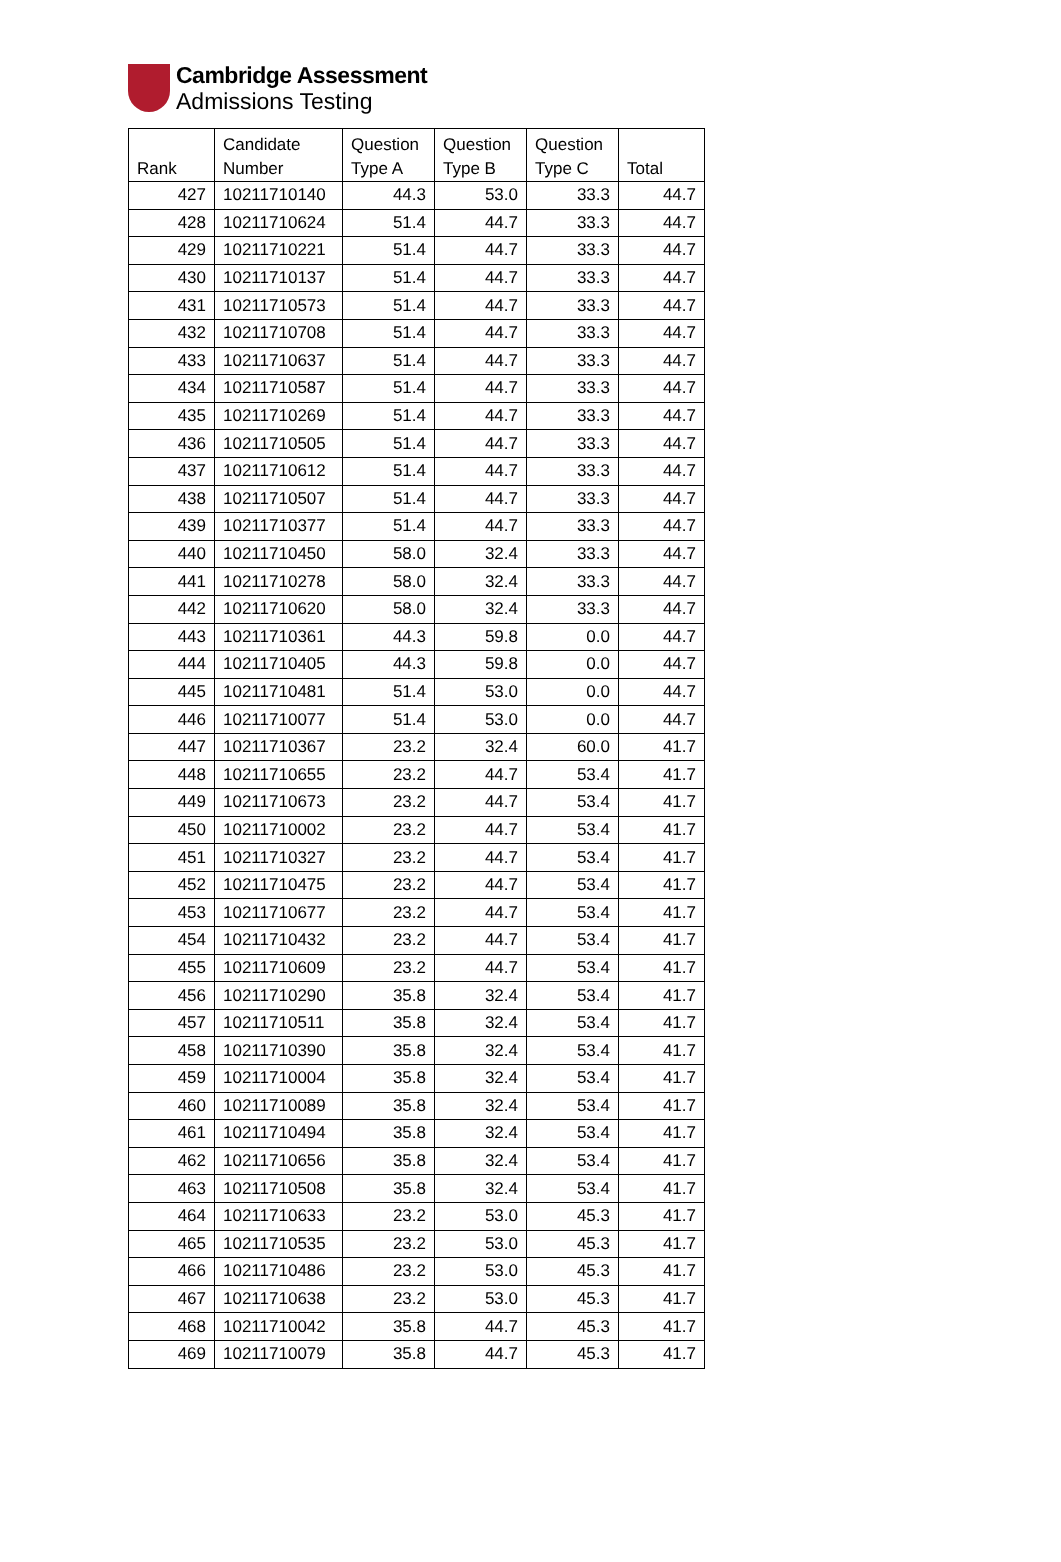Cambridge Assessment
Admissions Testing
| Rank | Candidate Number | Question Type A | Question Type B | Question Type C | Total |
| --- | --- | --- | --- | --- | --- |
| 427 | 10211710140 | 44.3 | 53.0 | 33.3 | 44.7 |
| 428 | 10211710624 | 51.4 | 44.7 | 33.3 | 44.7 |
| 429 | 10211710221 | 51.4 | 44.7 | 33.3 | 44.7 |
| 430 | 10211710137 | 51.4 | 44.7 | 33.3 | 44.7 |
| 431 | 10211710573 | 51.4 | 44.7 | 33.3 | 44.7 |
| 432 | 10211710708 | 51.4 | 44.7 | 33.3 | 44.7 |
| 433 | 10211710637 | 51.4 | 44.7 | 33.3 | 44.7 |
| 434 | 10211710587 | 51.4 | 44.7 | 33.3 | 44.7 |
| 435 | 10211710269 | 51.4 | 44.7 | 33.3 | 44.7 |
| 436 | 10211710505 | 51.4 | 44.7 | 33.3 | 44.7 |
| 437 | 10211710612 | 51.4 | 44.7 | 33.3 | 44.7 |
| 438 | 10211710507 | 51.4 | 44.7 | 33.3 | 44.7 |
| 439 | 10211710377 | 51.4 | 44.7 | 33.3 | 44.7 |
| 440 | 10211710450 | 58.0 | 32.4 | 33.3 | 44.7 |
| 441 | 10211710278 | 58.0 | 32.4 | 33.3 | 44.7 |
| 442 | 10211710620 | 58.0 | 32.4 | 33.3 | 44.7 |
| 443 | 10211710361 | 44.3 | 59.8 | 0.0 | 44.7 |
| 444 | 10211710405 | 44.3 | 59.8 | 0.0 | 44.7 |
| 445 | 10211710481 | 51.4 | 53.0 | 0.0 | 44.7 |
| 446 | 10211710077 | 51.4 | 53.0 | 0.0 | 44.7 |
| 447 | 10211710367 | 23.2 | 32.4 | 60.0 | 41.7 |
| 448 | 10211710655 | 23.2 | 44.7 | 53.4 | 41.7 |
| 449 | 10211710673 | 23.2 | 44.7 | 53.4 | 41.7 |
| 450 | 10211710002 | 23.2 | 44.7 | 53.4 | 41.7 |
| 451 | 10211710327 | 23.2 | 44.7 | 53.4 | 41.7 |
| 452 | 10211710475 | 23.2 | 44.7 | 53.4 | 41.7 |
| 453 | 10211710677 | 23.2 | 44.7 | 53.4 | 41.7 |
| 454 | 10211710432 | 23.2 | 44.7 | 53.4 | 41.7 |
| 455 | 10211710609 | 23.2 | 44.7 | 53.4 | 41.7 |
| 456 | 10211710290 | 35.8 | 32.4 | 53.4 | 41.7 |
| 457 | 10211710511 | 35.8 | 32.4 | 53.4 | 41.7 |
| 458 | 10211710390 | 35.8 | 32.4 | 53.4 | 41.7 |
| 459 | 10211710004 | 35.8 | 32.4 | 53.4 | 41.7 |
| 460 | 10211710089 | 35.8 | 32.4 | 53.4 | 41.7 |
| 461 | 10211710494 | 35.8 | 32.4 | 53.4 | 41.7 |
| 462 | 10211710656 | 35.8 | 32.4 | 53.4 | 41.7 |
| 463 | 10211710508 | 35.8 | 32.4 | 53.4 | 41.7 |
| 464 | 10211710633 | 23.2 | 53.0 | 45.3 | 41.7 |
| 465 | 10211710535 | 23.2 | 53.0 | 45.3 | 41.7 |
| 466 | 10211710486 | 23.2 | 53.0 | 45.3 | 41.7 |
| 467 | 10211710638 | 23.2 | 53.0 | 45.3 | 41.7 |
| 468 | 10211710042 | 35.8 | 44.7 | 45.3 | 41.7 |
| 469 | 10211710079 | 35.8 | 44.7 | 45.3 | 41.7 |